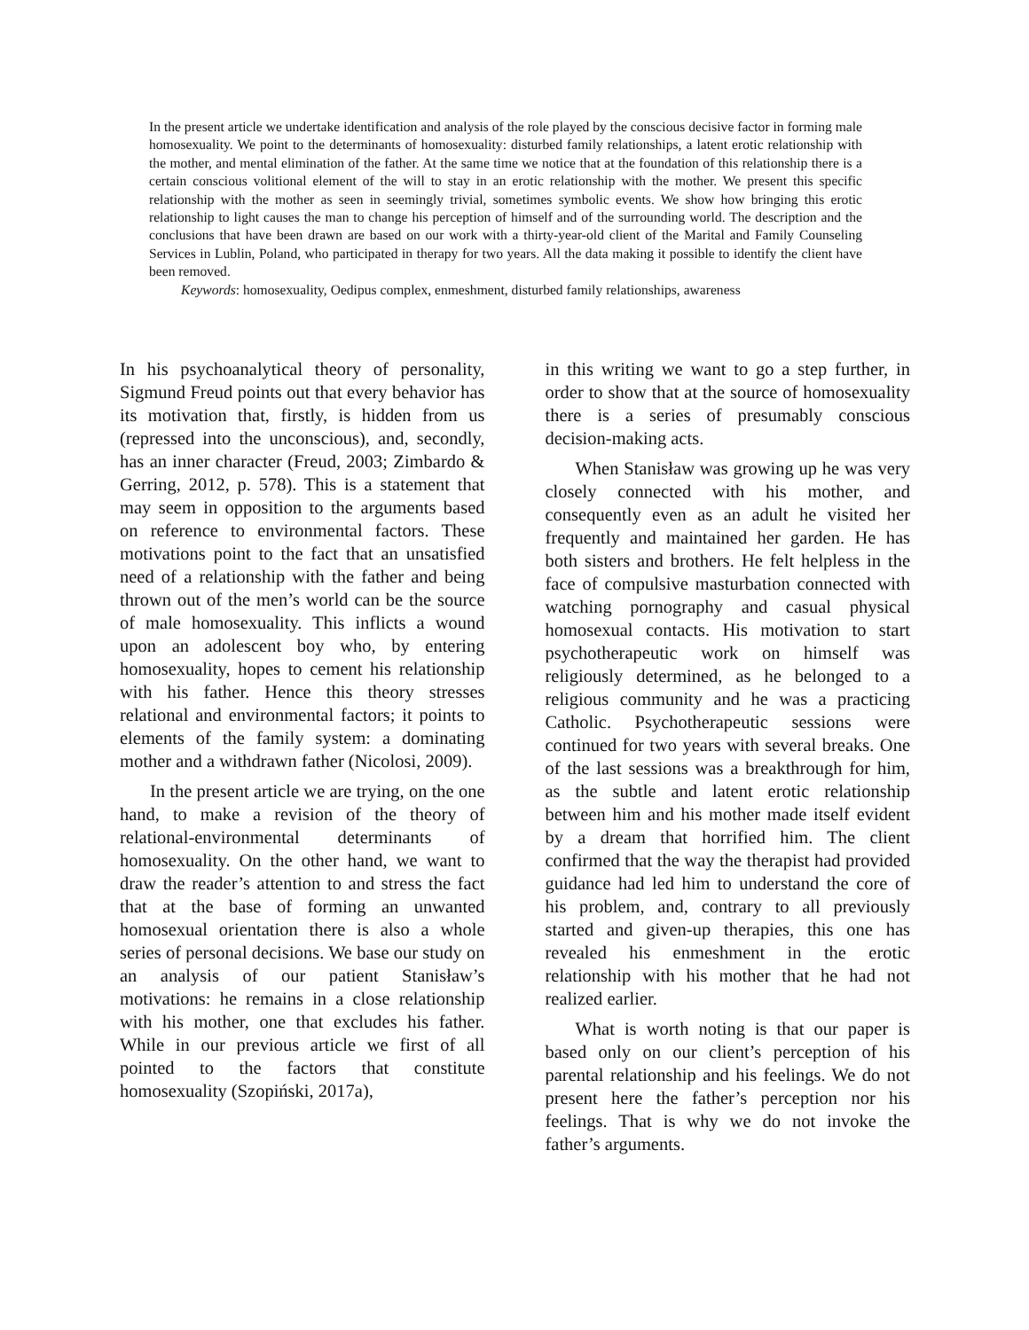In the present article we undertake identification and analysis of the role played by the conscious decisive factor in forming male homosexuality. We point to the determinants of homosexuality: disturbed family relationships, a latent erotic relationship with the mother, and mental elimination of the father. At the same time we notice that at the foundation of this relationship there is a certain conscious volitional element of the will to stay in an erotic relationship with the mother. We present this specific relationship with the mother as seen in seemingly trivial, sometimes symbolic events. We show how bringing this erotic relationship to light causes the man to change his perception of himself and of the surrounding world. The description and the conclusions that have been drawn are based on our work with a thirty-year-old client of the Marital and Family Counseling Services in Lublin, Poland, who participated in therapy for two years. All the data making it possible to identify the client have been removed.
Keywords: homosexuality, Oedipus complex, enmeshment, disturbed family relationships, awareness
In his psychoanalytical theory of personality, Sigmund Freud points out that every behavior has its motivation that, firstly, is hidden from us (repressed into the unconscious), and, secondly, has an inner character (Freud, 2003; Zimbardo & Gerring, 2012, p. 578). This is a statement that may seem in opposition to the arguments based on reference to environmental factors. These motivations point to the fact that an unsatisfied need of a relationship with the father and being thrown out of the men’s world can be the source of male homosexuality. This inflicts a wound upon an adolescent boy who, by entering homosexuality, hopes to cement his relationship with his father. Hence this theory stresses relational and environmental factors; it points to elements of the family system: a dominating mother and a withdrawn father (Nicolosi, 2009).
In the present article we are trying, on the one hand, to make a revision of the theory of relational-environmental determinants of homosexuality. On the other hand, we want to draw the reader’s attention to and stress the fact that at the base of forming an unwanted homosexual orientation there is also a whole series of personal decisions. We base our study on an analysis of our patient Stanisław’s motivations: he remains in a close relationship with his mother, one that excludes his father. While in our previous article we first of all pointed to the factors that constitute homosexuality (Szopiński, 2017a),
in this writing we want to go a step further, in order to show that at the source of homosexuality there is a series of presumably conscious decision-making acts.
When Stanisław was growing up he was very closely connected with his mother, and consequently even as an adult he visited her frequently and maintained her garden. He has both sisters and brothers. He felt helpless in the face of compulsive masturbation connected with watching pornography and casual physical homosexual contacts. His motivation to start psychotherapeutic work on himself was religiously determined, as he belonged to a religious community and he was a practicing Catholic. Psychotherapeutic sessions were continued for two years with several breaks. One of the last sessions was a breakthrough for him, as the subtle and latent erotic relationship between him and his mother made itself evident by a dream that horrified him. The client confirmed that the way the therapist had provided guidance had led him to understand the core of his problem, and, contrary to all previously started and given-up therapies, this one has revealed his enmeshment in the erotic relationship with his mother that he had not realized earlier.
What is worth noting is that our paper is based only on our client’s perception of his parental relationship and his feelings. We do not present here the father’s perception nor his feelings. That is why we do not invoke the father’s arguments.